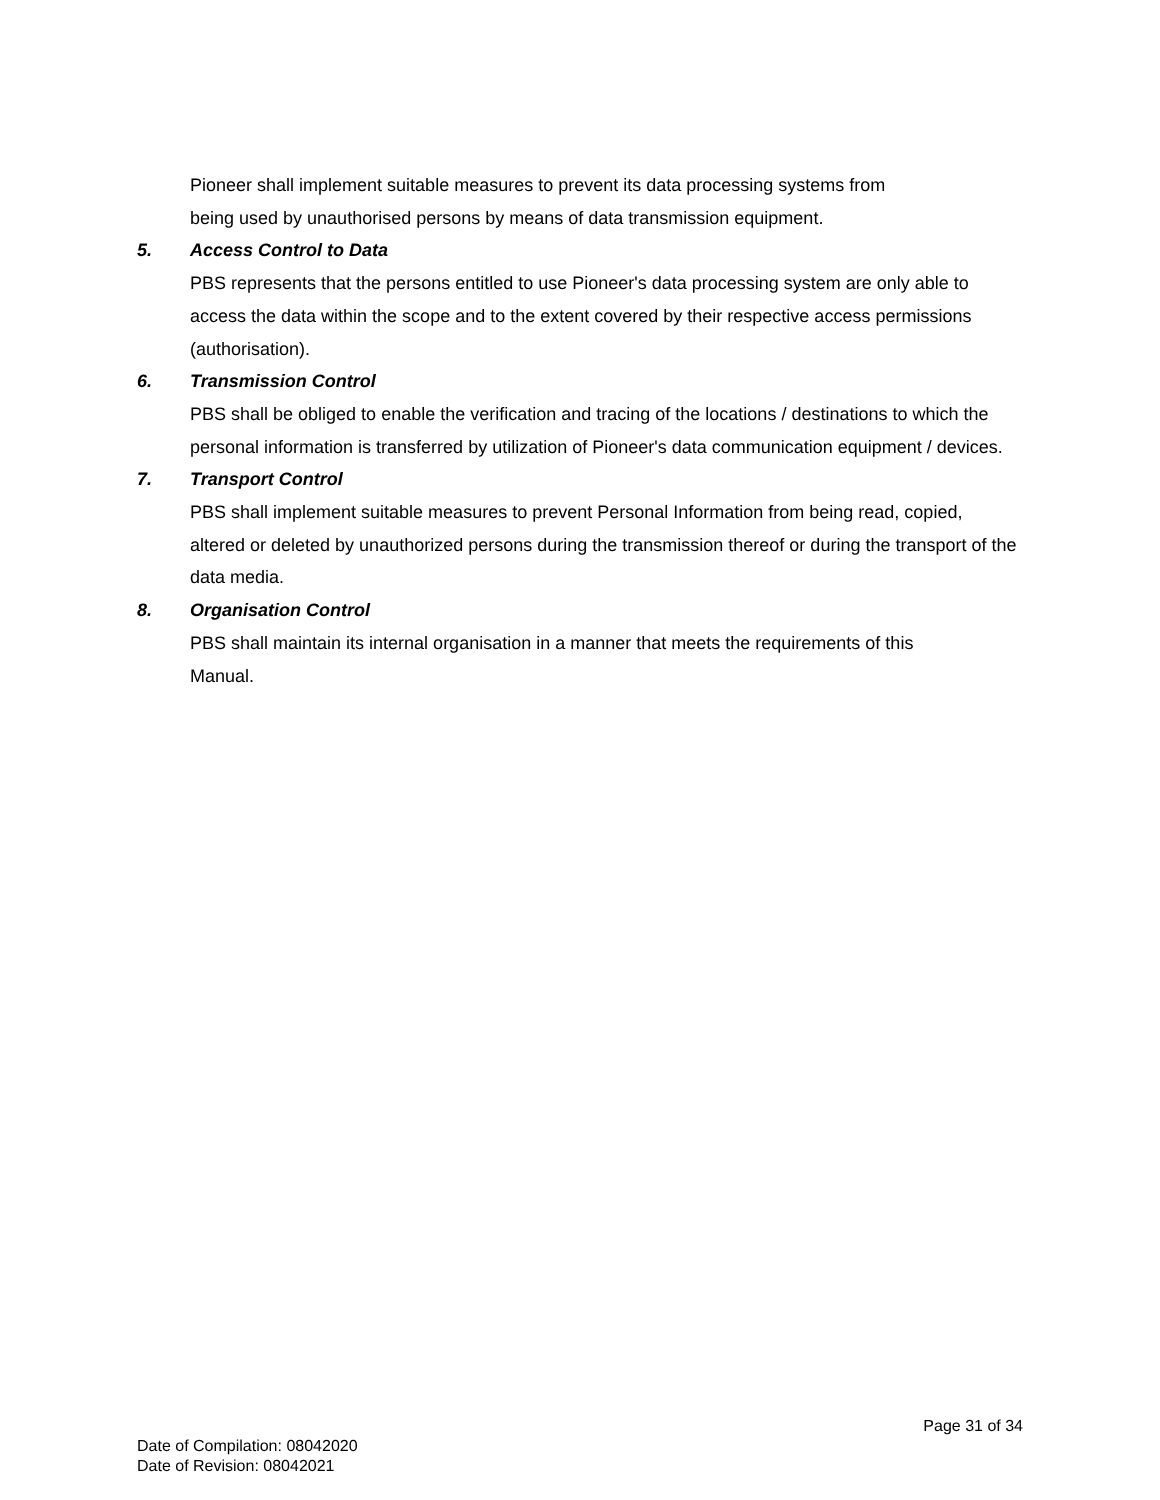Pioneer shall implement suitable measures to prevent its data processing systems from
being used by unauthorised persons by means of data transmission equipment.
5. Access Control to Data
PBS represents that the persons entitled to use Pioneer's data processing system are only able to access the data within the scope and to the extent covered by their respective access permissions (authorisation).
6. Transmission Control
PBS shall be obliged to enable the verification and tracing of the locations / destinations to which the personal information is transferred by utilization of Pioneer's data communication equipment / devices.
7. Transport Control
PBS shall implement suitable measures to prevent Personal Information from being read, copied, altered or deleted by unauthorized persons during the transmission thereof or during the transport of the data media.
8. Organisation Control
PBS shall maintain its internal organisation in a manner that meets the requirements of this
Manual.
Page 31 of 34
Date of Compilation: 08042020
Date of Revision: 08042021